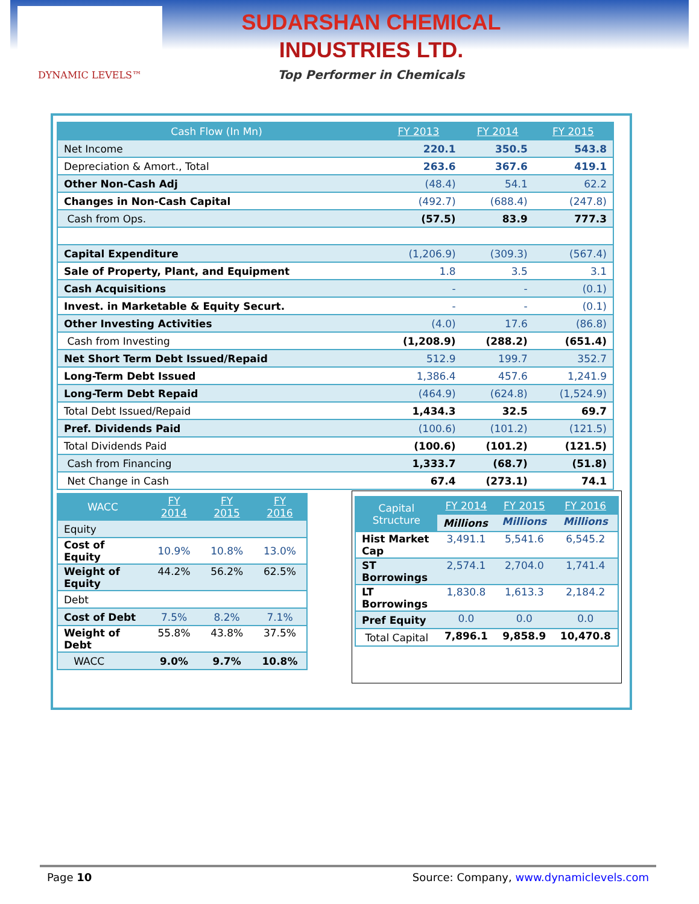DYNAMIC LEVELS™
SUDARSHAN CHEMICAL
INDUSTRIES LTD.
Top Performer in Chemicals
| Cash Flow (In Mn) | FY 2013 | FY 2014 | FY 2015 |
| --- | --- | --- | --- |
| Net Income | 220.1 | 350.5 | 543.8 |
| Depreciation & Amort., Total | 263.6 | 367.6 | 419.1 |
| Other Non-Cash Adj | (48.4) | 54.1 | 62.2 |
| Changes in Non-Cash Capital | (492.7) | (688.4) | (247.8) |
| Cash from Ops. | (57.5) | 83.9 | 777.3 |
| Capital Expenditure | (1,206.9) | (309.3) | (567.4) |
| Sale of Property, Plant, and Equipment | 1.8 | 3.5 | 3.1 |
| Cash Acquisitions | - | - | (0.1) |
| Invest. in Marketable & Equity Securt. | - | - | (0.1) |
| Other Investing Activities | (4.0) | 17.6 | (86.8) |
| Cash from Investing | (1,208.9) | (288.2) | (651.4) |
| Net Short Term Debt Issued/Repaid | 512.9 | 199.7 | 352.7 |
| Long-Term Debt Issued | 1,386.4 | 457.6 | 1,241.9 |
| Long-Term Debt Repaid | (464.9) | (624.8) | (1,524.9) |
| Total Debt Issued/Repaid | 1,434.3 | 32.5 | 69.7 |
| Pref. Dividends Paid | (100.6) | (101.2) | (121.5) |
| Total Dividends Paid | (100.6) | (101.2) | (121.5) |
| Cash from Financing | 1,333.7 | (68.7) | (51.8) |
| Net Change in Cash | 67.4 | (273.1) | 74.1 |
| WACC | FY 2014 | FY 2015 | FY 2016 |
| --- | --- | --- | --- |
| Equity | | | |
| Cost of Equity | 10.9% | 10.8% | 13.0% |
| Weight of Equity | 44.2% | 56.2% | 62.5% |
| Debt | | | |
| Cost of Debt | 7.5% | 8.2% | 7.1% |
| Weight of Debt | 55.8% | 43.8% | 37.5% |
| WACC | 9.0% | 9.7% | 10.8% |
| Capital Structure | FY 2014 | FY 2015 | FY 2016 |
| --- | --- | --- | --- |
| | Millions | Millions | Millions |
| Hist Market Cap | 3,491.1 | 5,541.6 | 6,545.2 |
| ST Borrowings | 2,574.1 | 2,704.0 | 1,741.4 |
| LT Borrowings | 1,830.8 | 1,613.3 | 2,184.2 |
| Pref Equity | 0.0 | 0.0 | 0.0 |
| Total Capital | 7,896.1 | 9,858.9 | 10,470.8 |
Page 10 Source: Company, www.dynamiclevels.com